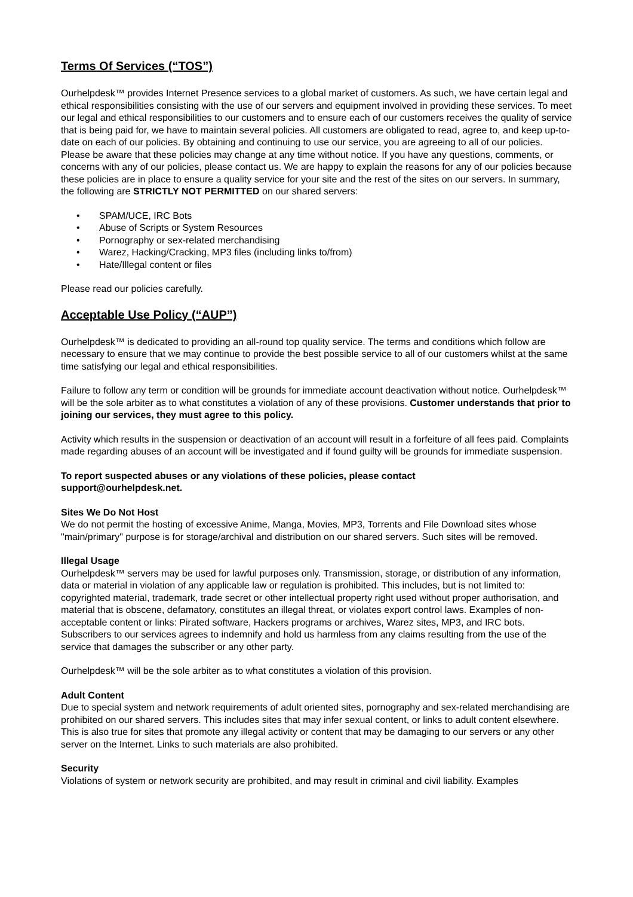Terms Of Services (“TOS”)
Ourhelpdesk™ provides Internet Presence services to a global market of customers. As such, we have certain legal and ethical responsibilities consisting with the use of our servers and equipment involved in providing these services. To meet our legal and ethical responsibilities to our customers and to ensure each of our customers receives the quality of service that is being paid for, we have to maintain several policies. All customers are obligated to read, agree to, and keep up-to-date on each of our policies. By obtaining and continuing to use our service, you are agreeing to all of our policies. Please be aware that these policies may change at any time without notice. If you have any questions, comments, or concerns with any of our policies, please contact us. We are happy to explain the reasons for any of our policies because these policies are in place to ensure a quality service for your site and the rest of the sites on our servers. In summary, the following are STRICTLY NOT PERMITTED on our shared servers:
• SPAM/UCE, IRC Bots
• Abuse of Scripts or System Resources
• Pornography or sex-related merchandising
• Warez, Hacking/Cracking, MP3 files (including links to/from)
• Hate/Illegal content or files
Please read our policies carefully.
Acceptable Use Policy (“AUP”)
Ourhelpdesk™ is dedicated to providing an all-round top quality service. The terms and conditions which follow are necessary to ensure that we may continue to provide the best possible service to all of our customers whilst at the same time satisfying our legal and ethical responsibilities.
Failure to follow any term or condition will be grounds for immediate account deactivation without notice. Ourhelpdesk™ will be the sole arbiter as to what constitutes a violation of any of these provisions. Customer understands that prior to joining our services, they must agree to this policy.
Activity which results in the suspension or deactivation of an account will result in a forfeiture of all fees paid. Complaints made regarding abuses of an account will be investigated and if found guilty will be grounds for immediate suspension.
To report suspected abuses or any violations of these policies, please contact
support@ourhelpdesk.net.
Sites We Do Not Host
We do not permit the hosting of excessive Anime, Manga, Movies, MP3, Torrents and File Download sites whose "main/primary" purpose is for storage/archival and distribution on our shared servers. Such sites will be removed.
Illegal Usage
Ourhelpdesk™ servers may be used for lawful purposes only. Transmission, storage, or distribution of any information, data or material in violation of any applicable law or regulation is prohibited. This includes, but is not limited to: copyrighted material, trademark, trade secret or other intellectual property right used without proper authorisation, and material that is obscene, defamatory, constitutes an illegal threat, or violates export control laws. Examples of non-acceptable content or links: Pirated software, Hackers programs or archives, Warez sites, MP3, and IRC bots. Subscribers to our services agrees to indemnify and hold us harmless from any claims resulting from the use of the service that damages the subscriber or any other party.
Ourhelpdesk™ will be the sole arbiter as to what constitutes a violation of this provision.
Adult Content
Due to special system and network requirements of adult oriented sites, pornography and sex-related merchandising are prohibited on our shared servers. This includes sites that may infer sexual content, or links to adult content elsewhere. This is also true for sites that promote any illegal activity or content that may be damaging to our servers or any other server on the Internet. Links to such materials are also prohibited.
Security
Violations of system or network security are prohibited, and may result in criminal and civil liability. Examples